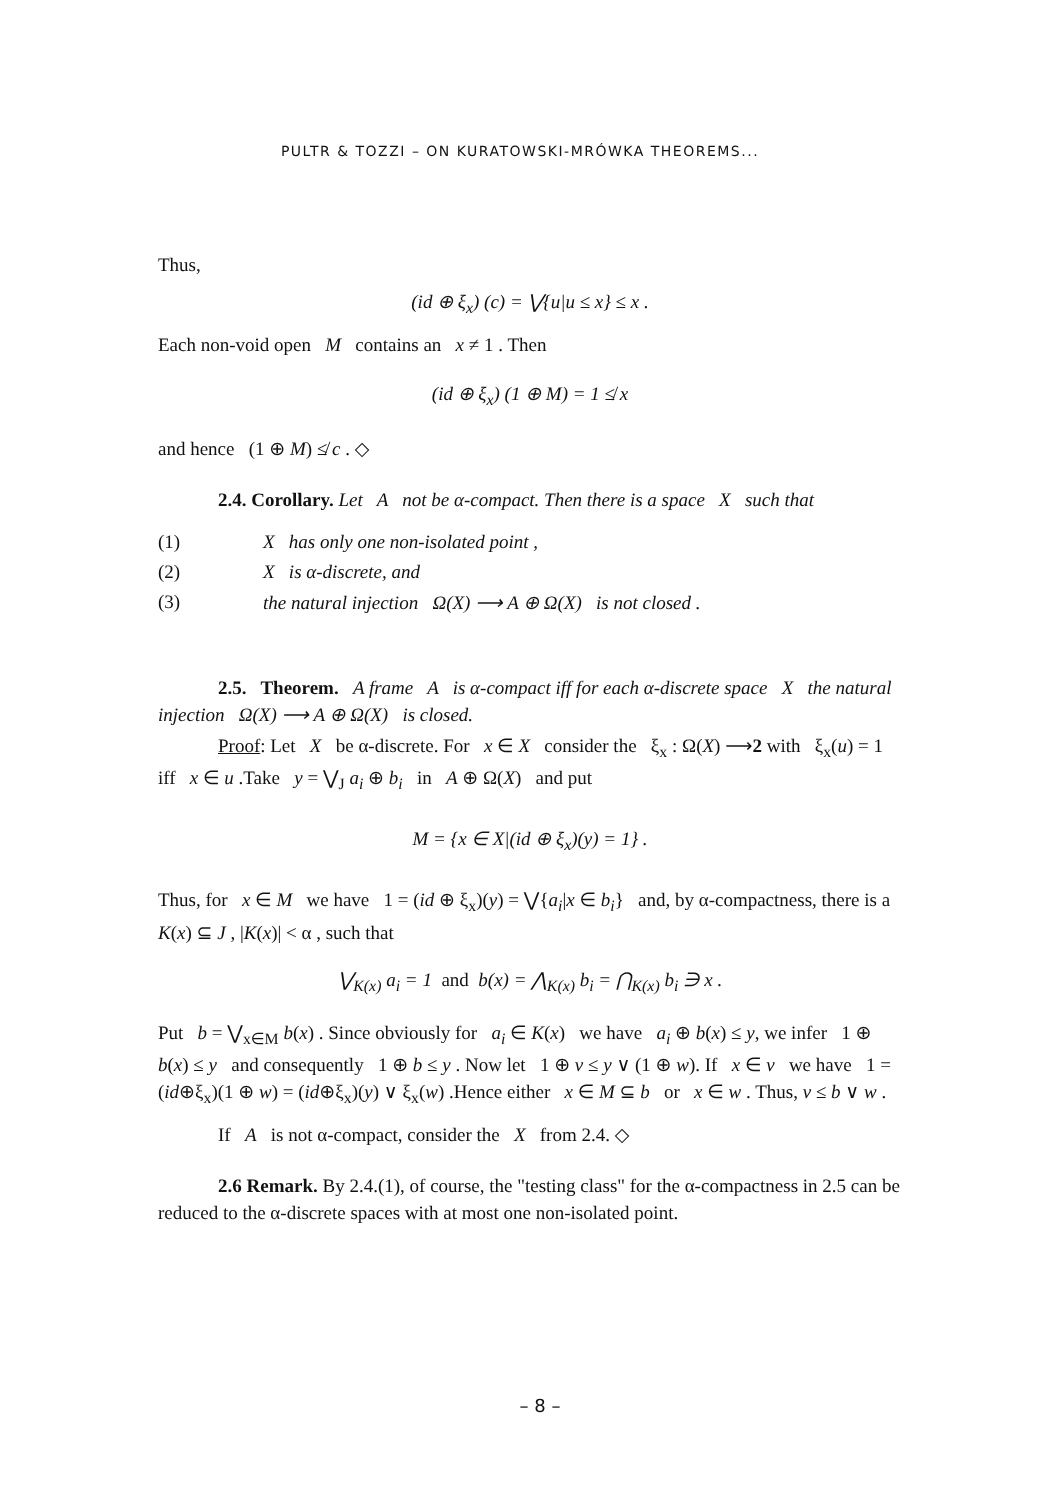PULTR & TOZZI – ON KURATOWSKI-MRÓWKA THEOREMS...
Thus,
(id ⊕ ξ<sub>x</sub>) (c) = ⋁{u|u ≤ x} ≤ x .
Each non-void open M contains an x ≠ 1 . Then
(id ⊕ ξ<sub>x</sub>) (1 ⊕ M) = 1 ≰ x
and hence (1 ⊕ M) ≰ c . ◇
2.4. Corollary. Let A not be α-compact. Then there is a space X such that
(1) X has only one non-isolated point ,
(2) X is α-discrete, and
(3) the natural injection Ω(X) ⟶ A ⊕ Ω(X) is not closed .
2.5. Theorem. A frame A is α-compact iff for each α-discrete space X the natural injection Ω(X) ⟶ A ⊕ Ω(X) is closed.
Proof: Let X be α-discrete. For x ∈ X consider the ξ<sub>x</sub> : Ω(X) ⟶2 with ξ<sub>x</sub>(u) = 1 iff x ∈ u .Take y = ⋁<sub>J</sub> a<sub>i</sub> ⊕ b<sub>i</sub> in A ⊕ Ω(X) and put
M = {x ∈ X|(id ⊕ ξ<sub>x</sub>)(y) = 1} .
Thus, for x ∈ M we have 1 = (id ⊕ ξ<sub>x</sub>)(y) = ⋁{a<sub>i</sub>|x ∈ b<sub>i</sub>} and, by α-compactness, there is a K(x) ⊆ J , |K(x)| < α , such that
⋁<sub>K(x)</sub> a<sub>i</sub> = 1 and b(x) = ⋀<sub>K(x)</sub> b<sub>i</sub> = ⋂<sub>K(x)</sub> b<sub>i</sub> ∋ x .
Put b = ⋁<sub>x∈M</sub> b(x) . Since obviously for a<sub>i</sub> ∈ K(x) we have a<sub>i</sub> ⊕ b(x) ≤ y, we infer 1 ⊕ b(x) ≤ y and consequently 1 ⊕ b ≤ y . Now let 1 ⊕ v ≤ y ∨ (1 ⊕ w). If x ∈ v we have 1 = (id⊕ξ<sub>x</sub>)(1 ⊕ w) = (id⊕ξ<sub>x</sub>)(y) ∨ ξ<sub>x</sub>(w) .Hence either x ∈ M ⊆ b or x ∈ w . Thus, v ≤ b ∨ w .
If A is not α-compact, consider the X from 2.4. ◇
2.6 Remark. By 2.4.(1), of course, the "testing class" for the α-compactness in 2.5 can be reduced to the α-discrete spaces with at most one non-isolated point.
– 8 –